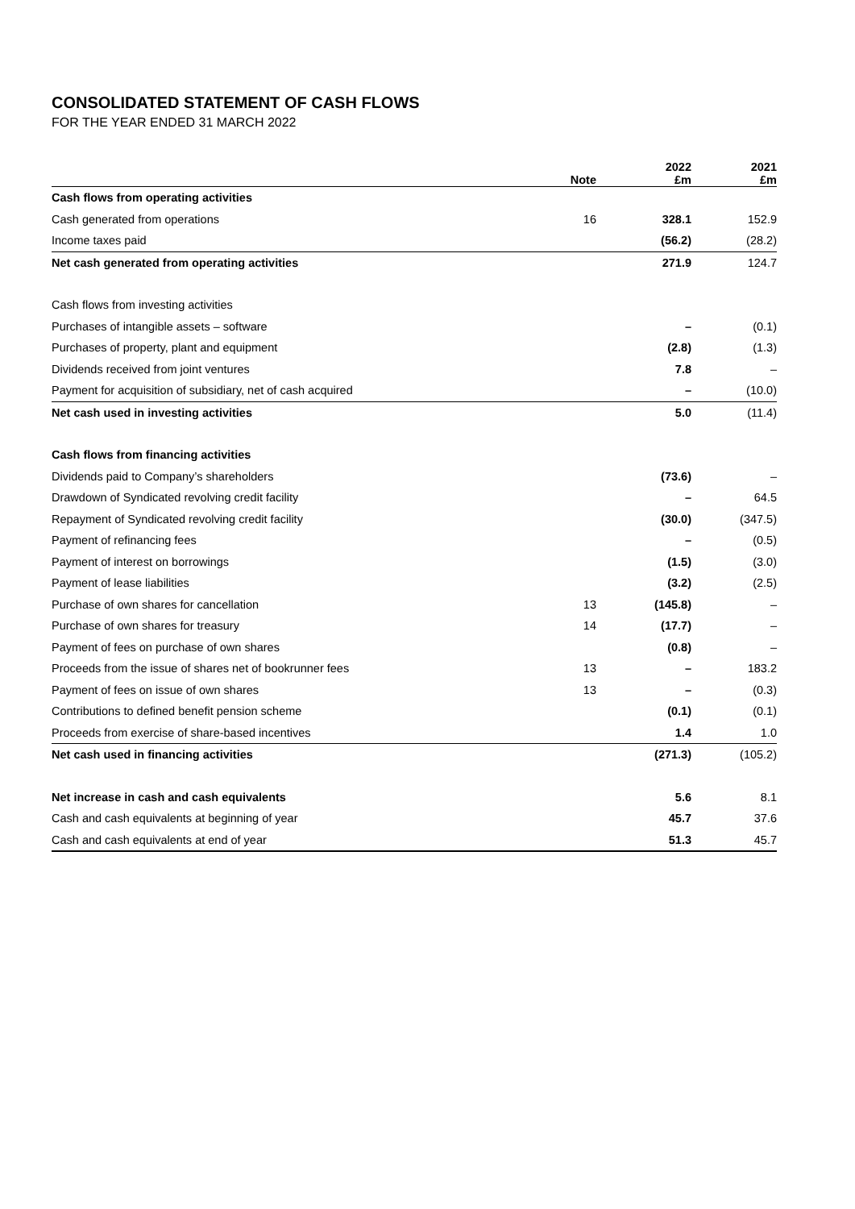CONSOLIDATED STATEMENT OF CASH FLOWS
FOR THE YEAR ENDED 31 MARCH 2022
| | Note | 2022 £m | 2021 £m |
| --- | --- | --- | --- |
| Cash flows from operating activities | | | |
| Cash generated from operations | 16 | 328.1 | 152.9 |
| Income taxes paid | | (56.2) | (28.2) |
| Net cash generated from operating activities | | 271.9 | 124.7 |
| Cash flows from investing activities | | | |
| Purchases of intangible assets – software | | – | (0.1) |
| Purchases of property, plant and equipment | | (2.8) | (1.3) |
| Dividends received from joint ventures | | 7.8 | – |
| Payment for acquisition of subsidiary, net of cash acquired | | – | (10.0) |
| Net cash used in investing activities | | 5.0 | (11.4) |
| Cash flows from financing activities | | | |
| Dividends paid to Company’s shareholders | | (73.6) | – |
| Drawdown of Syndicated revolving credit facility | | – | 64.5 |
| Repayment of Syndicated revolving credit facility | | (30.0) | (347.5) |
| Payment of refinancing fees | | – | (0.5) |
| Payment of interest on borrowings | | (1.5) | (3.0) |
| Payment of lease liabilities | | (3.2) | (2.5) |
| Purchase of own shares for cancellation | 13 | (145.8) | – |
| Purchase of own shares for treasury | 14 | (17.7) | – |
| Payment of fees on purchase of own shares | | (0.8) | – |
| Proceeds from the issue of shares net of bookrunner fees | 13 | – | 183.2 |
| Payment of fees on issue of own shares | 13 | – | (0.3) |
| Contributions to defined benefit pension scheme | | (0.1) | (0.1) |
| Proceeds from exercise of share-based incentives | | 1.4 | 1.0 |
| Net cash used in financing activities | | (271.3) | (105.2) |
| Net increase in cash and cash equivalents | | 5.6 | 8.1 |
| Cash and cash equivalents at beginning of year | | 45.7 | 37.6 |
| Cash and cash equivalents at end of year | | 51.3 | 45.7 |